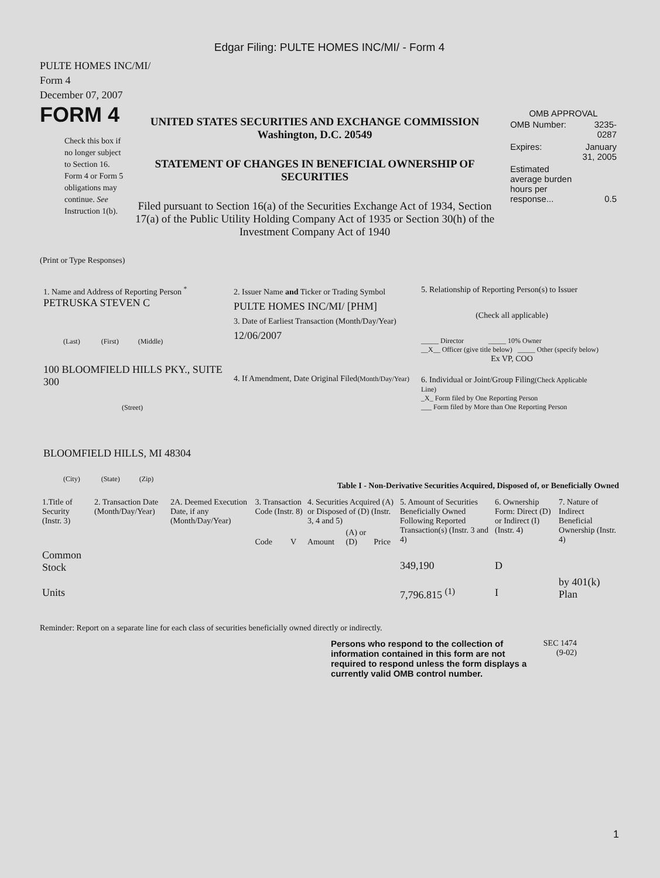Edgar Filing: PULTE HOMES INC/MI/ - Form 4
PULTE HOMES INC/MI/
Form 4
December 07, 2007
FORM 4
Check this box if no longer subject to Section 16. Form 4 or Form 5 obligations may continue. See Instruction 1(b).
UNITED STATES SECURITIES AND EXCHANGE COMMISSION
Washington, D.C. 20549
STATEMENT OF CHANGES IN BENEFICIAL OWNERSHIP OF SECURITIES
Filed pursuant to Section 16(a) of the Securities Exchange Act of 1934, Section 17(a) of the Public Utility Holding Company Act of 1935 or Section 30(h) of the Investment Company Act of 1940
OMB APPROVAL
| OMB Number: | 3235-0287 |
| Expires: | January 31, 2005 |
| Estimated average burden hours per response... | 0.5 |
(Print or Type Responses)
1. Name and Address of Reporting Person <sup>*</sup>
PETRUSKA STEVEN C
(Last) (First) (Middle)
100 BLOOMFIELD HILLS PKY., SUITE 300
(Street)
BLOOMFIELD HILLS, MI 48304
(City) (State) (Zip)
2. Issuer Name and Ticker or Trading Symbol
PULTE HOMES INC/MI/ [PHM]
3. Date of Earliest Transaction (Month/Day/Year)
12/06/2007
4. If Amendment, Date Original Filed(Month/Day/Year)
5. Relationship of Reporting Person(s) to Issuer
(Check all applicable)
_____ Director _____ 10% Owner
__X__ Officer (give title below) _____ Other (specify below)
Ex VP, COO
6. Individual or Joint/Group Filing(Check Applicable Line)
_X_ Form filed by One Reporting Person
___ Form filed by More than One Reporting Person
Table I - Non-Derivative Securities Acquired, Disposed of, or Beneficially Owned
| 1.Title of Security (Instr. 3) | 2. Transaction Date (Month/Day/Year) | 2A. Deemed Execution Date, if any (Month/Day/Year) | 3. Transaction Code (Instr. 8) | | 4. Securities Acquired (A) or Disposed of (D) (Instr. 3, 4 and 5) | | | 5. Amount of Securities Beneficially Owned Following Reported Transaction(s) (Instr. 3 and 4) | 6. Ownership Form: Direct (D) or Indirect (I) (Instr. 4) | 7. Nature of Indirect Beneficial Ownership (Instr. 4) |
| --- | --- | --- | --- | --- | --- | --- | --- | --- | --- | --- |
| | | | Code | V | Amount | (A) or (D) | Price | | | |
| Common Stock | | | | | | | | 349,190 | D | |
| Units | | | | | | | | 7,796.815 <sup>(1)</sup> | I | by 401(k) Plan |
Reminder: Report on a separate line for each class of securities beneficially owned directly or indirectly.
Persons who respond to the collection of information contained in this form are not required to respond unless the form displays a currently valid OMB control number.
SEC 1474
(9-02)
1